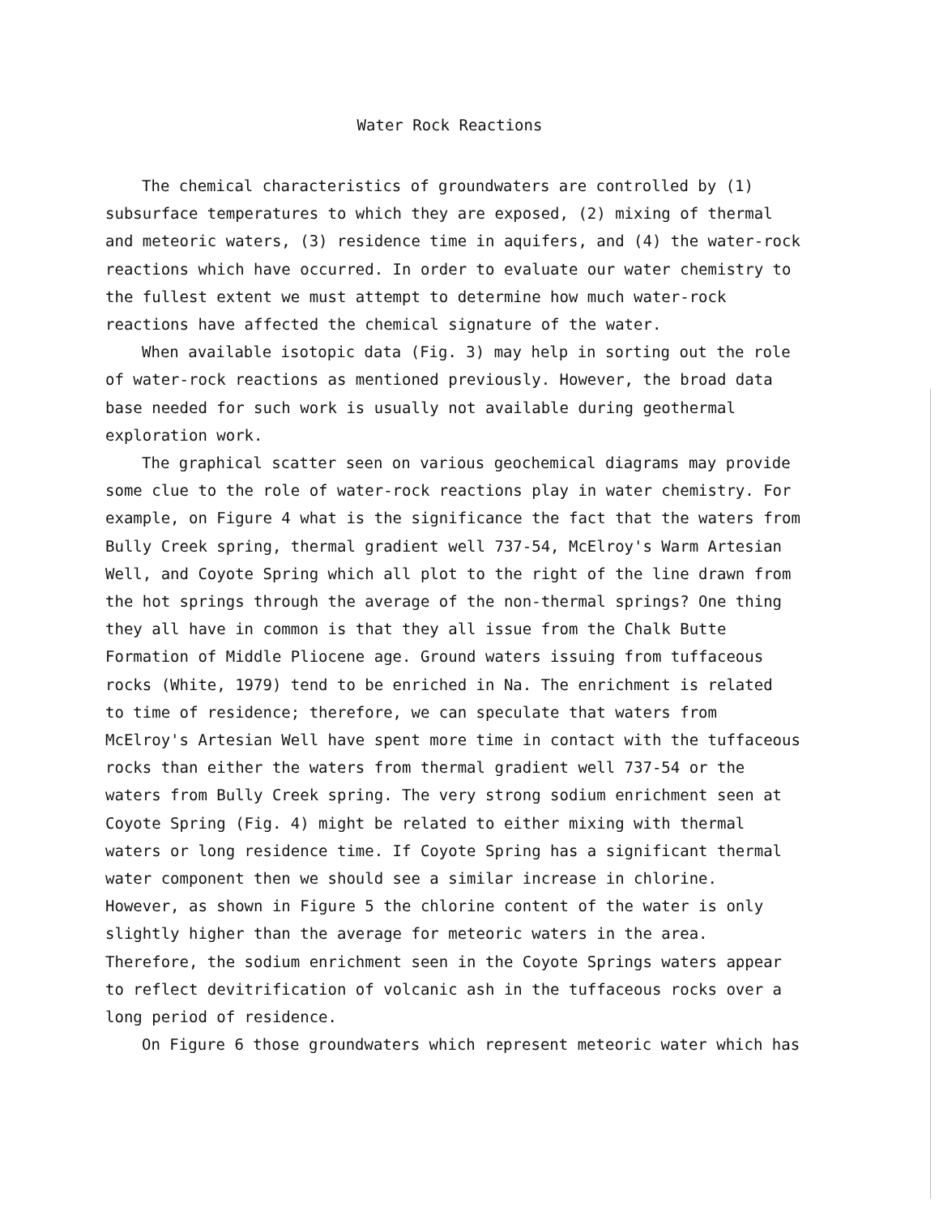Water Rock Reactions
The chemical characteristics of groundwaters are controlled by (1) subsurface temperatures to which they are exposed, (2) mixing of thermal and meteoric waters, (3) residence time in aquifers, and (4) the water-rock reactions which have occurred. In order to evaluate our water chemistry to the fullest extent we must attempt to determine how much water-rock reactions have affected the chemical signature of the water.
When available isotopic data (Fig. 3) may help in sorting out the role of water-rock reactions as mentioned previously. However, the broad data base needed for such work is usually not available during geothermal exploration work.
The graphical scatter seen on various geochemical diagrams may provide some clue to the role of water-rock reactions play in water chemistry. For example, on Figure 4 what is the significance the fact that the waters from Bully Creek spring, thermal gradient well 737-54, McElroy's Warm Artesian Well, and Coyote Spring which all plot to the right of the line drawn from the hot springs through the average of the non-thermal springs? One thing they all have in common is that they all issue from the Chalk Butte Formation of Middle Pliocene age. Ground waters issuing from tuffaceous rocks (White, 1979) tend to be enriched in Na. The enrichment is related to time of residence; therefore, we can speculate that waters from McElroy's Artesian Well have spent more time in contact with the tuffaceous rocks than either the waters from thermal gradient well 737-54 or the waters from Bully Creek spring. The very strong sodium enrichment seen at Coyote Spring (Fig. 4) might be related to either mixing with thermal waters or long residence time. If Coyote Spring has a significant thermal water component then we should see a similar increase in chlorine. However, as shown in Figure 5 the chlorine content of the water is only slightly higher than the average for meteoric waters in the area. Therefore, the sodium enrichment seen in the Coyote Springs waters appear to reflect devitrification of volcanic ash in the tuffaceous rocks over a long period of residence.
On Figure 6 those groundwaters which represent meteoric water which has